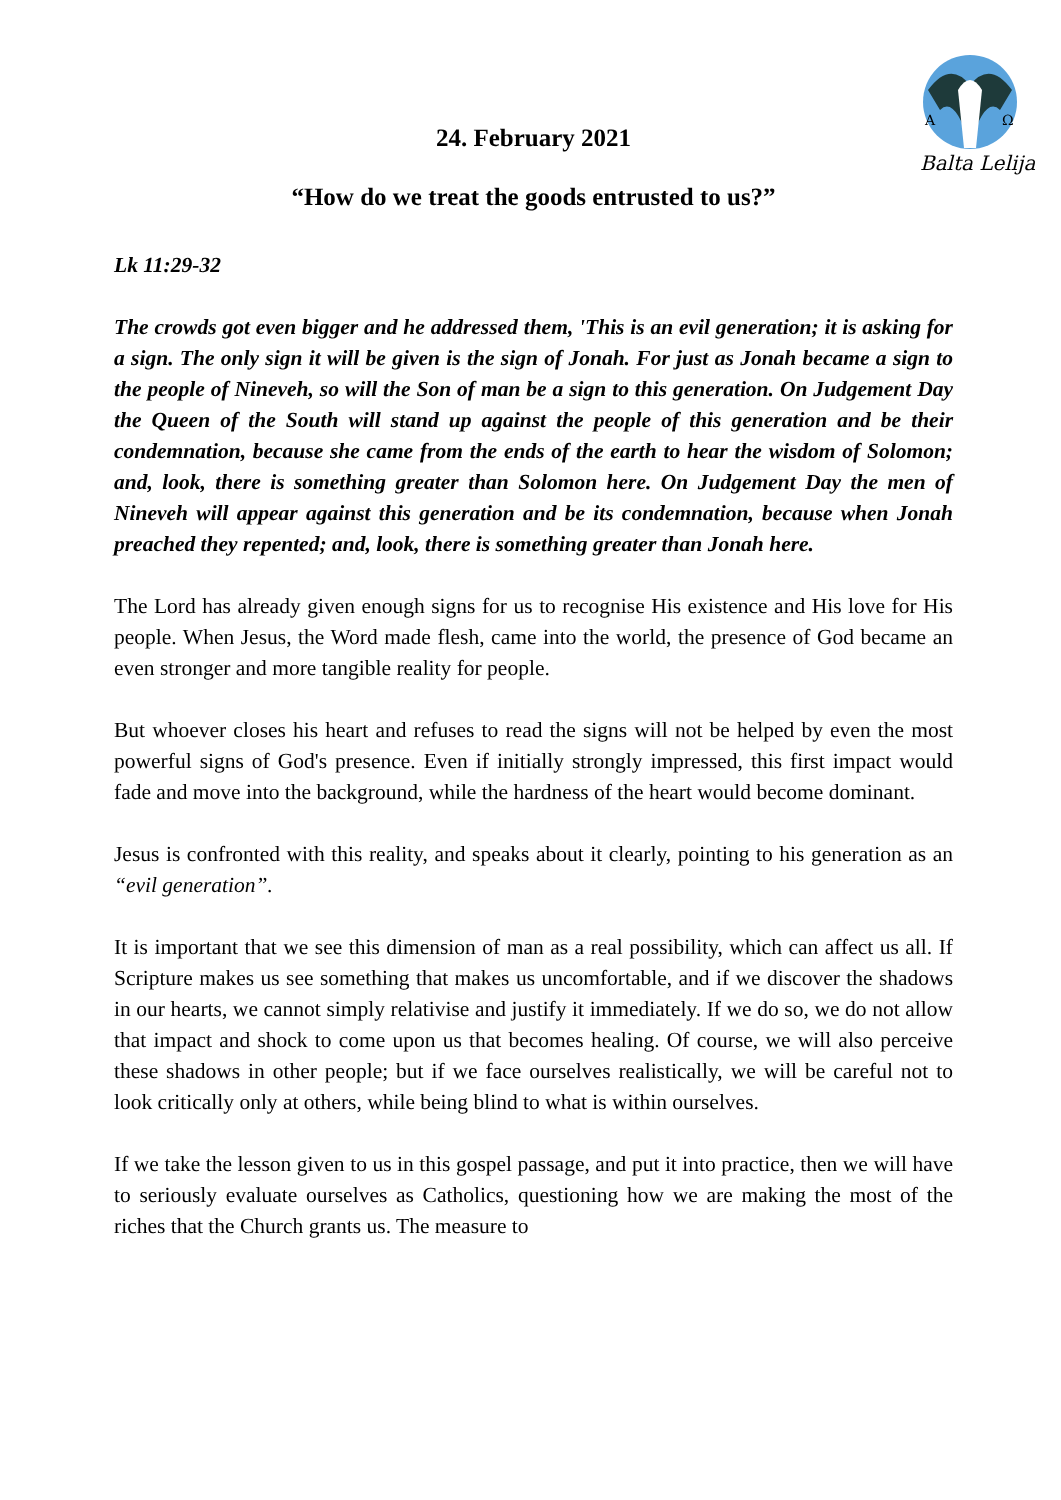A
Ω
Balta Lelija
24. February 2021
“How do we treat the goods entrusted to us?”
Lk 11:29-32
The crowds got even bigger and he addressed them, 'This is an evil generation; it is asking for a sign. The only sign it will be given is the sign of Jonah. For just as Jonah became a sign to the people of Nineveh, so will the Son of man be a sign to this generation. On Judgement Day the Queen of the South will stand up against the people of this generation and be their condemnation, because she came from the ends of the earth to hear the wisdom of Solomon; and, look, there is something greater than Solomon here. On Judgement Day the men of Nineveh will appear against this generation and be its condemnation, because when Jonah preached they repented; and, look, there is something greater than Jonah here.
The Lord has already given enough signs for us to recognise His existence and His love for His people. When Jesus, the Word made flesh, came into the world, the presence of God became an even stronger and more tangible reality for people.
But whoever closes his heart and refuses to read the signs will not be helped by even the most powerful signs of God's presence. Even if initially strongly impressed, this first impact would fade and move into the background, while the hardness of the heart would become dominant.
Jesus is confronted with this reality, and speaks about it clearly, pointing to his generation as an “evil generation”.
It is important that we see this dimension of man as a real possibility, which can affect us all. If Scripture makes us see something that makes us uncomfortable, and if we discover the shadows in our hearts, we cannot simply relativise and justify it immediately. If we do so, we do not allow that impact and shock to come upon us that becomes healing. Of course, we will also perceive these shadows in other people; but if we face ourselves realistically, we will be careful not to look critically only at others, while being blind to what is within ourselves.
If we take the lesson given to us in this gospel passage, and put it into practice, then we will have to seriously evaluate ourselves as Catholics, questioning how we are making the most of the riches that the Church grants us. The measure to